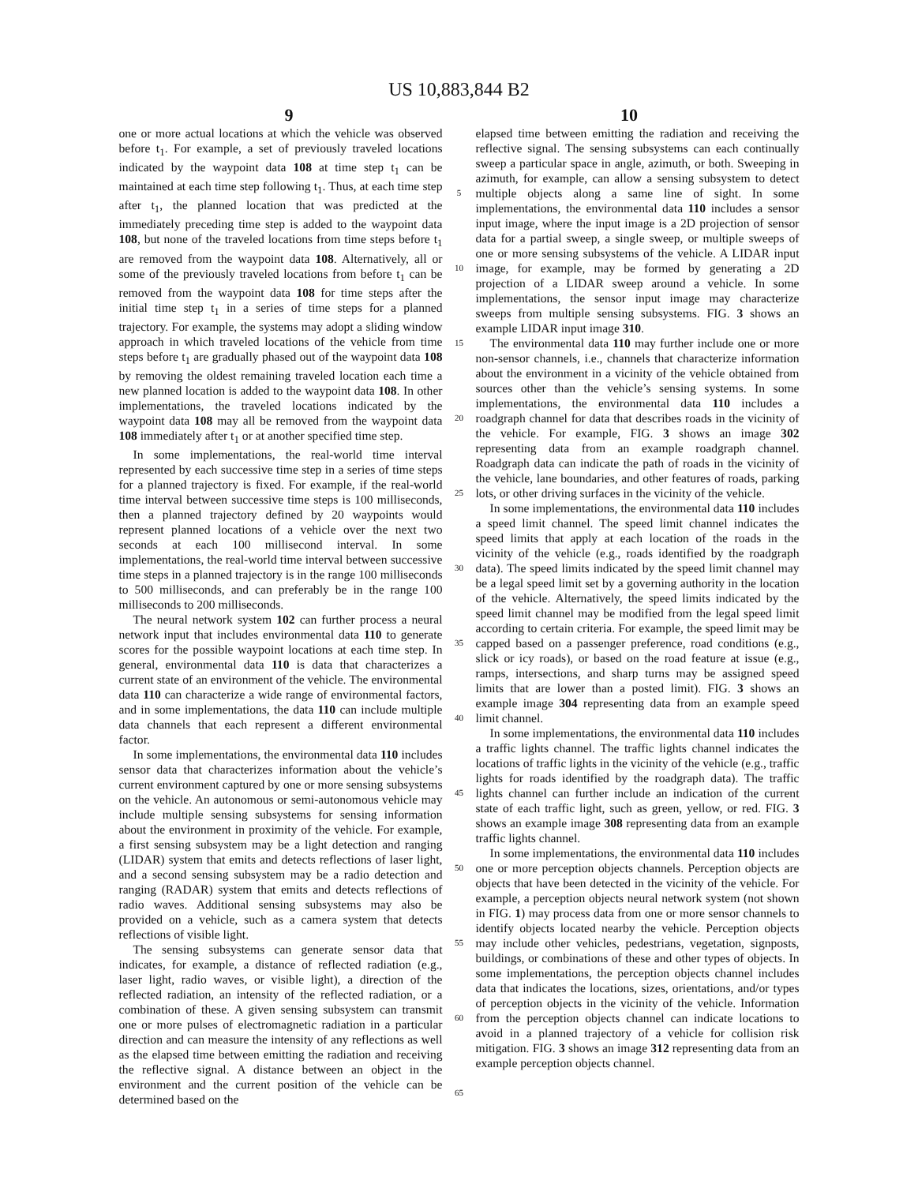US 10,883,844 B2
9 10
one or more actual locations at which the vehicle was observed before t<sub>1</sub>. For example, a set of previously traveled locations indicated by the waypoint data 108 at time step t<sub>1</sub> can be maintained at each time step following t<sub>1</sub>. Thus, at each time step after t<sub>1</sub>, the planned location that was predicted at the immediately preceding time step is added to the waypoint data 108, but none of the traveled locations from time steps before t<sub>1</sub> are removed from the waypoint data 108. Alternatively, all or some of the previously traveled locations from before t<sub>1</sub> can be removed from the waypoint data 108 for time steps after the initial time step t<sub>1</sub> in a series of time steps for a planned trajectory. For example, the systems may adopt a sliding window approach in which traveled locations of the vehicle from time steps before t<sub>1</sub> are gradually phased out of the waypoint data 108 by removing the oldest remaining traveled location each time a new planned location is added to the waypoint data 108. In other implementations, the traveled locations indicated by the waypoint data 108 may all be removed from the waypoint data 108 immediately after t<sub>1</sub> or at another specified time step.
In some implementations, the real-world time interval represented by each successive time step in a series of time steps for a planned trajectory is fixed. For example, if the real-world time interval between successive time steps is 100 milliseconds, then a planned trajectory defined by 20 waypoints would represent planned locations of a vehicle over the next two seconds at each 100 millisecond interval. In some implementations, the real-world time interval between successive time steps in a planned trajectory is in the range 100 milliseconds to 500 milliseconds, and can preferably be in the range 100 milliseconds to 200 milliseconds.
The neural network system 102 can further process a neural network input that includes environmental data 110 to generate scores for the possible waypoint locations at each time step. In general, environmental data 110 is data that characterizes a current state of an environment of the vehicle. The environmental data 110 can characterize a wide range of environmental factors, and in some implementations, the data 110 can include multiple data channels that each represent a different environmental factor.
In some implementations, the environmental data 110 includes sensor data that characterizes information about the vehicle’s current environment captured by one or more sensing subsystems on the vehicle. An autonomous or semi-autonomous vehicle may include multiple sensing subsystems for sensing information about the environment in proximity of the vehicle. For example, a first sensing subsystem may be a light detection and ranging (LIDAR) system that emits and detects reflections of laser light, and a second sensing subsystem may be a radio detection and ranging (RADAR) system that emits and detects reflections of radio waves. Additional sensing subsystems may also be provided on a vehicle, such as a camera system that detects reflections of visible light.
The sensing subsystems can generate sensor data that indicates, for example, a distance of reflected radiation (e.g., laser light, radio waves, or visible light), a direction of the reflected radiation, an intensity of the reflected radiation, or a combination of these. A given sensing subsystem can transmit one or more pulses of electromagnetic radiation in a particular direction and can measure the intensity of any reflections as well as the elapsed time between emitting the radiation and receiving the reflective signal. A distance between an object in the environment and the current position of the vehicle can be determined based on the
5
10
15
20
25
30
35
40
45
50
55
60
65
elapsed time between emitting the radiation and receiving the reflective signal. The sensing subsystems can each continually sweep a particular space in angle, azimuth, or both. Sweeping in azimuth, for example, can allow a sensing subsystem to detect multiple objects along a same line of sight. In some implementations, the environmental data 110 includes a sensor input image, where the input image is a 2D projection of sensor data for a partial sweep, a single sweep, or multiple sweeps of one or more sensing subsystems of the vehicle. A LIDAR input image, for example, may be formed by generating a 2D projection of a LIDAR sweep around a vehicle. In some implementations, the sensor input image may characterize sweeps from multiple sensing subsystems. FIG. 3 shows an example LIDAR input image 310.
The environmental data 110 may further include one or more non-sensor channels, i.e., channels that characterize information about the environment in a vicinity of the vehicle obtained from sources other than the vehicle’s sensing systems. In some implementations, the environmental data 110 includes a roadgraph channel for data that describes roads in the vicinity of the vehicle. For example, FIG. 3 shows an image 302 representing data from an example roadgraph channel. Roadgraph data can indicate the path of roads in the vicinity of the vehicle, lane boundaries, and other features of roads, parking lots, or other driving surfaces in the vicinity of the vehicle.
In some implementations, the environmental data 110 includes a speed limit channel. The speed limit channel indicates the speed limits that apply at each location of the roads in the vicinity of the vehicle (e.g., roads identified by the roadgraph data). The speed limits indicated by the speed limit channel may be a legal speed limit set by a governing authority in the location of the vehicle. Alternatively, the speed limits indicated by the speed limit channel may be modified from the legal speed limit according to certain criteria. For example, the speed limit may be capped based on a passenger preference, road conditions (e.g., slick or icy roads), or based on the road feature at issue (e.g., ramps, intersections, and sharp turns may be assigned speed limits that are lower than a posted limit). FIG. 3 shows an example image 304 representing data from an example speed limit channel.
In some implementations, the environmental data 110 includes a traffic lights channel. The traffic lights channel indicates the locations of traffic lights in the vicinity of the vehicle (e.g., traffic lights for roads identified by the roadgraph data). The traffic lights channel can further include an indication of the current state of each traffic light, such as green, yellow, or red. FIG. 3 shows an example image 308 representing data from an example traffic lights channel.
In some implementations, the environmental data 110 includes one or more perception objects channels. Perception objects are objects that have been detected in the vicinity of the vehicle. For example, a perception objects neural network system (not shown in FIG. 1) may process data from one or more sensor channels to identify objects located nearby the vehicle. Perception objects may include other vehicles, pedestrians, vegetation, signposts, buildings, or combinations of these and other types of objects. In some implementations, the perception objects channel includes data that indicates the locations, sizes, orientations, and/or types of perception objects in the vicinity of the vehicle. Information from the perception objects channel can indicate locations to avoid in a planned trajectory of a vehicle for collision risk mitigation. FIG. 3 shows an image 312 representing data from an example perception objects channel.